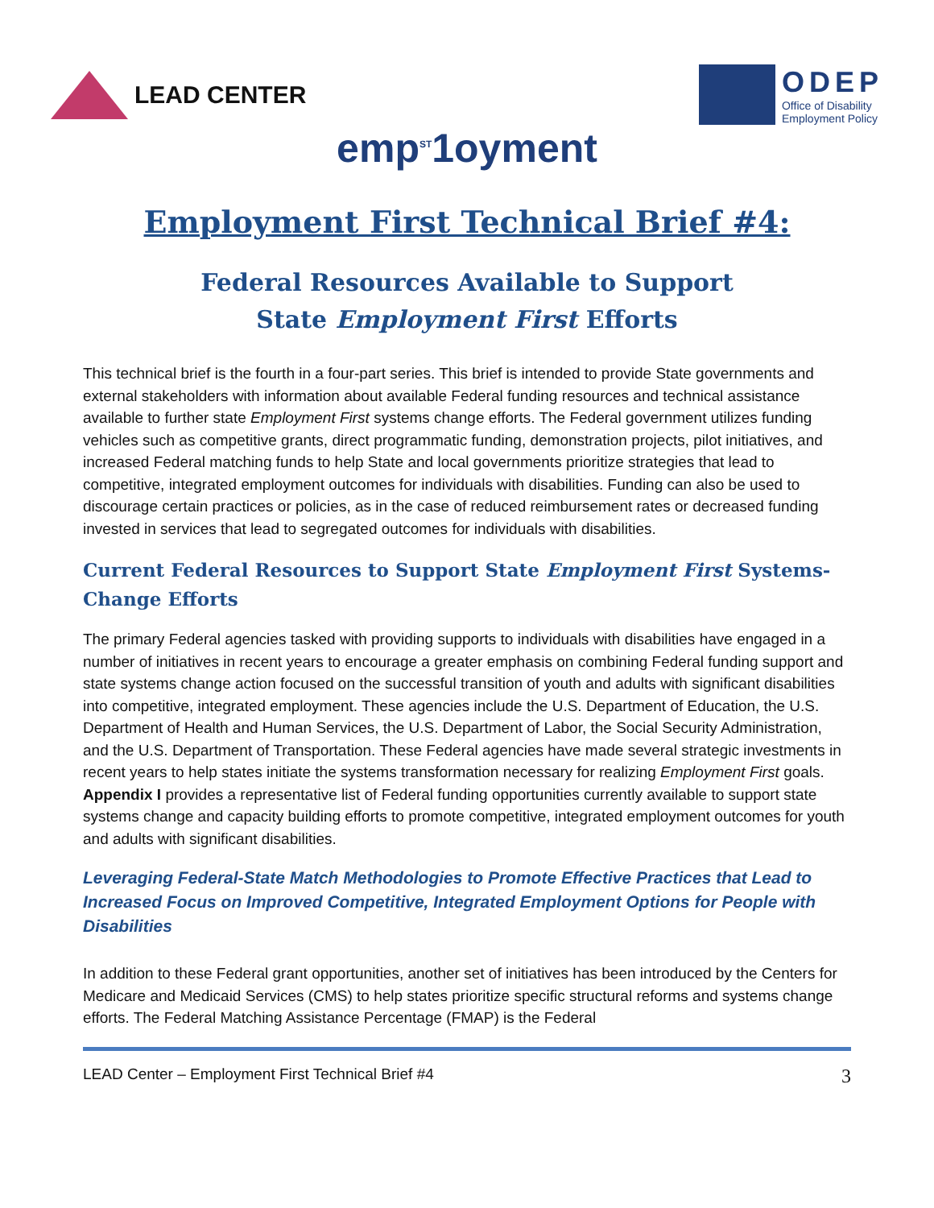LEAD CENTER
ODEP
Office of Disability
Employment Policy
emp<sup>ST</sup>1oyment
Employment First Technical Brief #4:
Federal Resources Available to Support
State Employment First Efforts
This technical brief is the fourth in a four-part series. This brief is intended to provide State governments and external stakeholders with information about available Federal funding resources and technical assistance available to further state Employment First systems change efforts. The Federal government utilizes funding vehicles such as competitive grants, direct programmatic funding, demonstration projects, pilot initiatives, and increased Federal matching funds to help State and local governments prioritize strategies that lead to competitive, integrated employment outcomes for individuals with disabilities. Funding can also be used to discourage certain practices or policies, as in the case of reduced reimbursement rates or decreased funding invested in services that lead to segregated outcomes for individuals with disabilities.
Current Federal Resources to Support State Employment First Systems-Change Efforts
The primary Federal agencies tasked with providing supports to individuals with disabilities have engaged in a number of initiatives in recent years to encourage a greater emphasis on combining Federal funding support and state systems change action focused on the successful transition of youth and adults with significant disabilities into competitive, integrated employment. These agencies include the U.S. Department of Education, the U.S. Department of Health and Human Services, the U.S. Department of Labor, the Social Security Administration, and the U.S. Department of Transportation. These Federal agencies have made several strategic investments in recent years to help states initiate the systems transformation necessary for realizing Employment First goals. Appendix I provides a representative list of Federal funding opportunities currently available to support state systems change and capacity building efforts to promote competitive, integrated employment outcomes for youth and adults with significant disabilities.
Leveraging Federal-State Match Methodologies to Promote Effective Practices that Lead to Increased Focus on Improved Competitive, Integrated Employment Options for People with Disabilities
In addition to these Federal grant opportunities, another set of initiatives has been introduced by the Centers for Medicare and Medicaid Services (CMS) to help states prioritize specific structural reforms and systems change efforts. The Federal Matching Assistance Percentage (FMAP) is the Federal
LEAD Center – Employment First Technical Brief #4 3